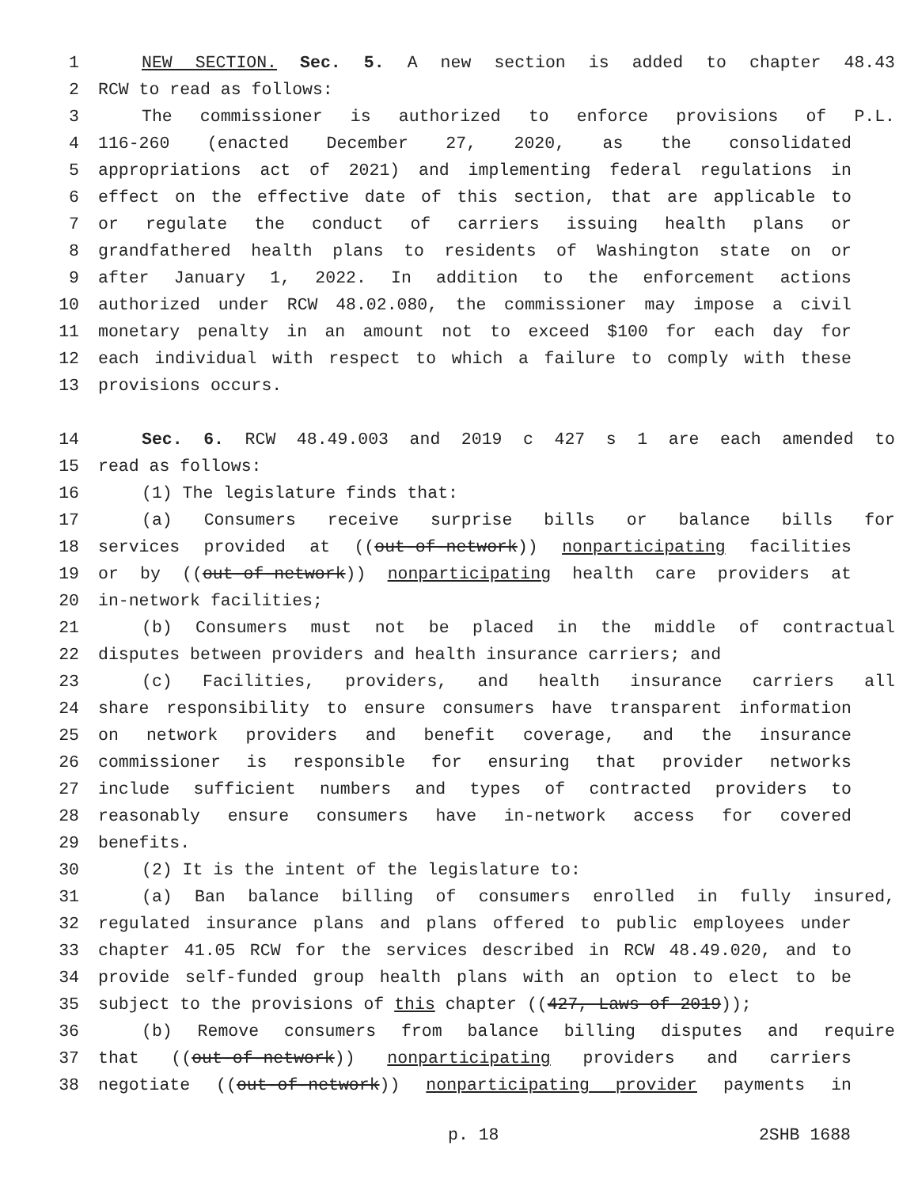1 NEW SECTION. Sec. 5. A new section is added to chapter 48.43
2 RCW to read as follows:
3 The commissioner is authorized to enforce provisions of P.L.
4 116-260 (enacted December 27, 2020, as the consolidated
5 appropriations act of 2021) and implementing federal regulations in
6 effect on the effective date of this section, that are applicable to
7 or regulate the conduct of carriers issuing health plans or
8 grandfathered health plans to residents of Washington state on or
9 after January 1, 2022. In addition to the enforcement actions
10 authorized under RCW 48.02.080, the commissioner may impose a civil
11 monetary penalty in an amount not to exceed $100 for each day for
12 each individual with respect to which a failure to comply with these
13 provisions occurs.
14 Sec. 6. RCW 48.49.003 and 2019 c 427 s 1 are each amended to
15 read as follows:
16 (1) The legislature finds that:
17 (a) Consumers receive surprise bills or balance bills for
18 services provided at ((out-of-network)) nonparticipating facilities
19 or by ((out-of-network)) nonparticipating health care providers at
20 in-network facilities;
21 (b) Consumers must not be placed in the middle of contractual
22 disputes between providers and health insurance carriers; and
23 (c) Facilities, providers, and health insurance carriers all
24 share responsibility to ensure consumers have transparent information
25 on network providers and benefit coverage, and the insurance
26 commissioner is responsible for ensuring that provider networks
27 include sufficient numbers and types of contracted providers to
28 reasonably ensure consumers have in-network access for covered
29 benefits.
30 (2) It is the intent of the legislature to:
31 (a) Ban balance billing of consumers enrolled in fully insured,
32 regulated insurance plans and plans offered to public employees under
33 chapter 41.05 RCW for the services described in RCW 48.49.020, and to
34 provide self-funded group health plans with an option to elect to be
35 subject to the provisions of this chapter ((427, Laws of 2019));
36 (b) Remove consumers from balance billing disputes and require
37 that ((out-of-network)) nonparticipating providers and carriers
38 negotiate ((out-of-network)) nonparticipating provider payments in
p. 18 2SHB 1688